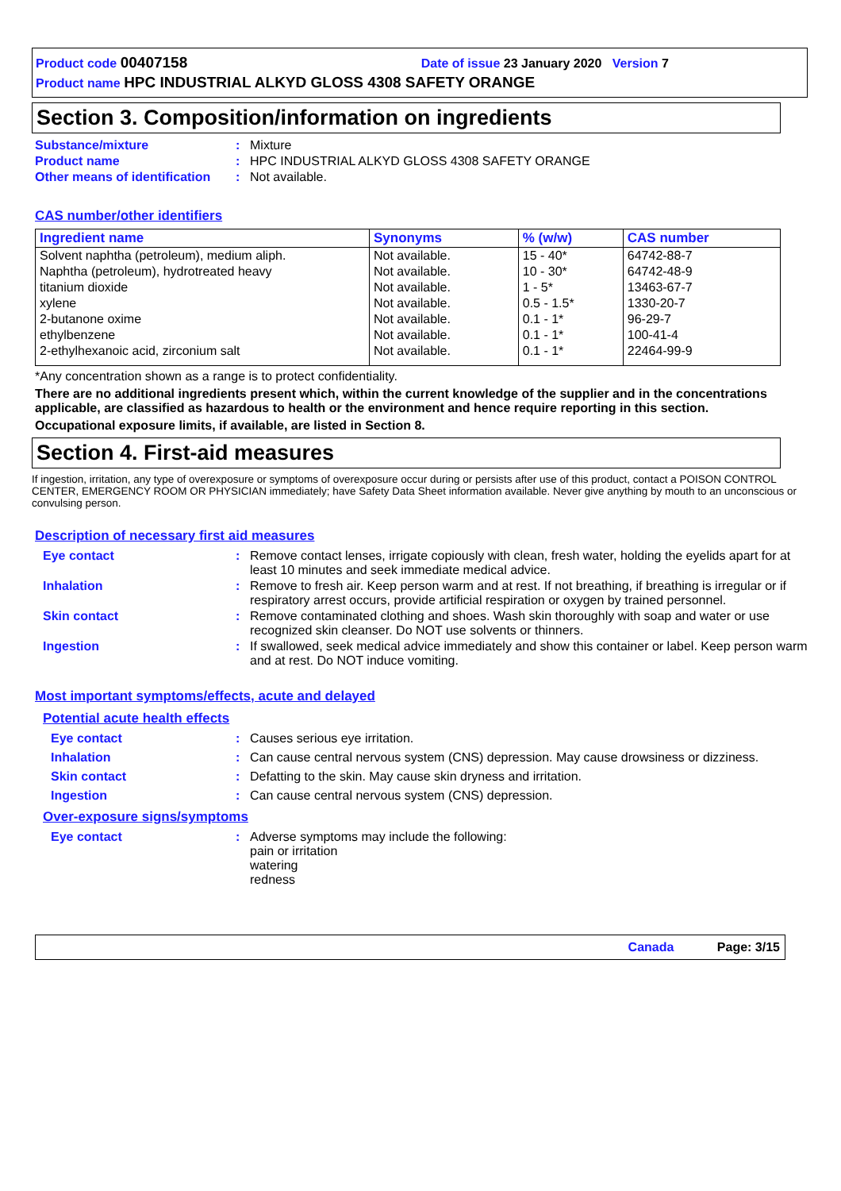Product code 00407158 Date of issue 23 January 2020 Version 7
Product name HPC INDUSTRIAL ALKYD GLOSS 4308 SAFETY ORANGE
Section 3. Composition/information on ingredients
Substance/mixture : Mixture
Product name : HPC INDUSTRIAL ALKYD GLOSS 4308 SAFETY ORANGE
Other means of identification
: Not available.
CAS number/other identifiers
| Ingredient name | Synonyms | % (w/w) | CAS number |
| --- | --- | --- | --- |
| Solvent naphtha (petroleum), medium aliph. | Not available. | 15 - 40* | 64742-88-7 |
| Naphtha (petroleum), hydrotreated heavy | Not available. | 10 - 30* | 64742-48-9 |
| titanium dioxide | Not available. | 1 - 5* | 13463-67-7 |
| xylene | Not available. | 0.5 - 1.5* | 1330-20-7 |
| 2-butanone oxime | Not available. | 0.1 - 1* | 96-29-7 |
| ethylbenzene | Not available. | 0.1 - 1* | 100-41-4 |
| 2-ethylhexanoic acid, zirconium salt | Not available. | 0.1 - 1* | 22464-99-9 |
*Any concentration shown as a range is to protect confidentiality.
There are no additional ingredients present which, within the current knowledge of the supplier and in the concentrations applicable, are classified as hazardous to health or the environment and hence require reporting in this section.
Occupational exposure limits, if available, are listed in Section 8.
Section 4. First-aid measures
If ingestion, irritation, any type of overexposure or symptoms of overexposure occur during or persists after use of this product, contact a POISON CONTROL CENTER, EMERGENCY ROOM OR PHYSICIAN immediately; have Safety Data Sheet information available. Never give anything by mouth to an unconscious or convulsing person.
Description of necessary first aid measures
Eye contact : Remove contact lenses, irrigate copiously with clean, fresh water, holding the eyelids apart for at least 10 minutes and seek immediate medical advice.
Inhalation : Remove to fresh air. Keep person warm and at rest. If not breathing, if breathing is irregular or if respiratory arrest occurs, provide artificial respiration or oxygen by trained personnel.
Skin contact : Remove contaminated clothing and shoes. Wash skin thoroughly with soap and water or use recognized skin cleanser. Do NOT use solvents or thinners.
Ingestion : If swallowed, seek medical advice immediately and show this container or label. Keep person warm and at rest. Do NOT induce vomiting.
Most important symptoms/effects, acute and delayed
Potential acute health effects
Eye contact : Causes serious eye irritation.
Inhalation : Can cause central nervous system (CNS) depression. May cause drowsiness or dizziness.
Skin contact : Defatting to the skin. May cause skin dryness and irritation.
Ingestion : Can cause central nervous system (CNS) depression.
Over-exposure signs/symptoms
Eye contact : Adverse symptoms may include the following:
pain or irritation
watering
redness
Canada Page: 3/15